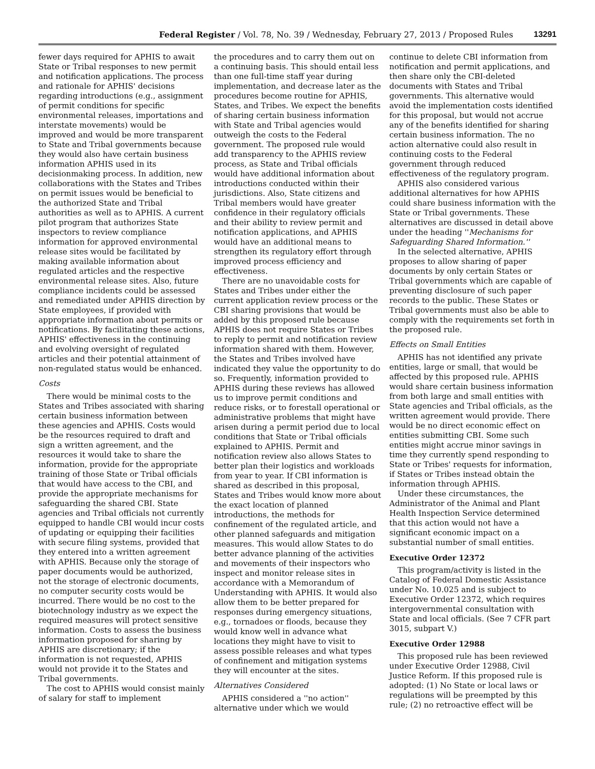Federal Register / Vol. 78, No. 39 / Wednesday, February 27, 2013 / Proposed Rules 13291
fewer days required for APHIS to await State or Tribal responses to new permit and notification applications. The process and rationale for APHIS' decisions regarding introductions (e.g., assignment of permit conditions for specific environmental releases, importations and interstate movements) would be improved and would be more transparent to State and Tribal governments because they would also have certain business information APHIS used in its decisionmaking process. In addition, new collaborations with the States and Tribes on permit issues would be beneficial to the authorized State and Tribal authorities as well as to APHIS. A current pilot program that authorizes State inspectors to review compliance information for approved environmental release sites would be facilitated by making available information about regulated articles and the respective environmental release sites. Also, future compliance incidents could be assessed and remediated under APHIS direction by State employees, if provided with appropriate information about permits or notifications. By facilitating these actions, APHIS' effectiveness in the continuing and evolving oversight of regulated articles and their potential attainment of non-regulated status would be enhanced.
Costs
There would be minimal costs to the States and Tribes associated with sharing certain business information between these agencies and APHIS. Costs would be the resources required to draft and sign a written agreement, and the resources it would take to share the information, provide for the appropriate training of those State or Tribal officials that would have access to the CBI, and provide the appropriate mechanisms for safeguarding the shared CBI. State agencies and Tribal officials not currently equipped to handle CBI would incur costs of updating or equipping their facilities with secure filing systems, provided that they entered into a written agreement with APHIS. Because only the storage of paper documents would be authorized, not the storage of electronic documents, no computer security costs would be incurred. There would be no cost to the biotechnology industry as we expect the required measures will protect sensitive information. Costs to assess the business information proposed for sharing by APHIS are discretionary; if the information is not requested, APHIS would not provide it to the States and Tribal governments.
The cost to APHIS would consist mainly of salary for staff to implement
the procedures and to carry them out on a continuing basis. This should entail less than one full-time staff year during implementation, and decrease later as the procedures become routine for APHIS, States, and Tribes. We expect the benefits of sharing certain business information with State and Tribal agencies would outweigh the costs to the Federal government. The proposed rule would add transparency to the APHIS review process, as State and Tribal officials would have additional information about introductions conducted within their jurisdictions. Also, State citizens and Tribal members would have greater confidence in their regulatory officials and their ability to review permit and notification applications, and APHIS would have an additional means to strengthen its regulatory effort through improved process efficiency and effectiveness.
There are no unavoidable costs for States and Tribes under either the current application review process or the CBI sharing provisions that would be added by this proposed rule because APHIS does not require States or Tribes to reply to permit and notification review information shared with them. However, the States and Tribes involved have indicated they value the opportunity to do so. Frequently, information provided to APHIS during these reviews has allowed us to improve permit conditions and reduce risks, or to forestall operational or administrative problems that might have arisen during a permit period due to local conditions that State or Tribal officials explained to APHIS. Permit and notification review also allows States to better plan their logistics and workloads from year to year. If CBI information is shared as described in this proposal, States and Tribes would know more about the exact location of planned introductions, the methods for confinement of the regulated article, and other planned safeguards and mitigation measures. This would allow States to do better advance planning of the activities and movements of their inspectors who inspect and monitor release sites in accordance with a Memorandum of Understanding with APHIS. It would also allow them to be better prepared for responses during emergency situations, e.g., tornadoes or floods, because they would know well in advance what locations they might have to visit to assess possible releases and what types of confinement and mitigation systems they will encounter at the sites.
Alternatives Considered
APHIS considered a ''no action'' alternative under which we would
continue to delete CBI information from notification and permit applications, and then share only the CBI-deleted documents with States and Tribal governments. This alternative would avoid the implementation costs identified for this proposal, but would not accrue any of the benefits identified for sharing certain business information. The no action alternative could also result in continuing costs to the Federal government through reduced effectiveness of the regulatory program.
APHIS also considered various additional alternatives for how APHIS could share business information with the State or Tribal governments. These alternatives are discussed in detail above under the heading ''Mechanisms for Safeguarding Shared Information.''
In the selected alternative, APHIS proposes to allow sharing of paper documents by only certain States or Tribal governments which are capable of preventing disclosure of such paper records to the public. These States or Tribal governments must also be able to comply with the requirements set forth in the proposed rule.
Effects on Small Entities
APHIS has not identified any private entities, large or small, that would be affected by this proposed rule. APHIS would share certain business information from both large and small entities with State agencies and Tribal officials, as the written agreement would provide. There would be no direct economic effect on entities submitting CBI. Some such entities might accrue minor savings in time they currently spend responding to State or Tribes' requests for information, if States or Tribes instead obtain the information through APHIS.
Under these circumstances, the Administrator of the Animal and Plant Health Inspection Service determined that this action would not have a significant economic impact on a substantial number of small entities.
Executive Order 12372
This program/activity is listed in the Catalog of Federal Domestic Assistance under No. 10.025 and is subject to Executive Order 12372, which requires intergovernmental consultation with State and local officials. (See 7 CFR part 3015, subpart V.)
Executive Order 12988
This proposed rule has been reviewed under Executive Order 12988, Civil Justice Reform. If this proposed rule is adopted: (1) No State or local laws or regulations will be preempted by this rule; (2) no retroactive effect will be